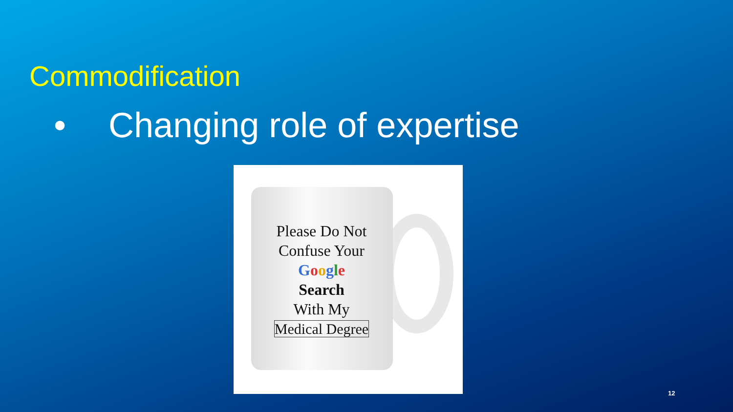Commodification
• Changing role of expertise
Please Do Not
Confuse Your
Google
Search
With My
Medical Degree
12